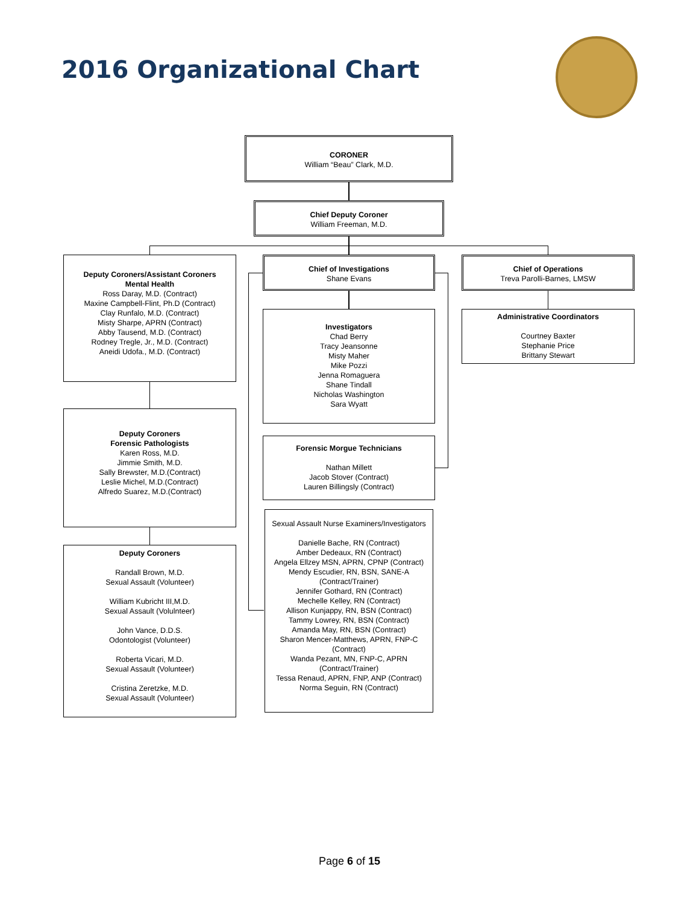2016 Organizational Chart
CORONER
William “Beau” Clark, M.D.
Chief Deputy Coroner
William Freeman, M.D.
Deputy Coroners/Assistant Coroners
Mental Health
Ross Daray, M.D. (Contract)
Maxine Campbell-Flint, Ph.D (Contract)
Clay Runfalo, M.D. (Contract)
Misty Sharpe, APRN (Contract)
Abby Tausend, M.D. (Contract)
Rodney Tregle, Jr., M.D. (Contract)
Aneidi Udofa., M.D. (Contract)
Chief of Investigations
Shane Evans
Chief of Operations
Treva Parolli-Barnes, LMSW
Investigators
Chad Berry
Tracy Jeansonne
Misty Maher
Mike Pozzi
Jenna Romaguera
Shane Tindall
Nicholas Washington
Sara Wyatt
Administrative Coordinators
Courtney Baxter
Stephanie Price
Brittany Stewart
Deputy Coroners
Forensic Pathologists
Karen Ross, M.D.
Jimmie Smith, M.D.
Sally Brewster, M.D.(Contract)
Leslie Michel, M.D.(Contract)
Alfredo Suarez, M.D.(Contract)
Forensic Morgue Technicians
Nathan Millett
Jacob Stover (Contract)
Lauren Billingsly (Contract)
Sexual Assault Nurse Examiners/Investigators
Danielle Bache, RN (Contract)
Amber Dedeaux, RN (Contract)
Angela Ellzey MSN, APRN, CPNP (Contract)
Mendy Escudier, RN, BSN, SANE-A
(Contract/Trainer)
Jennifer Gothard, RN (Contract)
Mechelle Kelley, RN (Contract)
Allison Kunjappy, RN, BSN (Contract)
Tammy Lowrey, RN, BSN (Contract)
Amanda May, RN, BSN (Contract)
Sharon Mencer-Matthews, APRN, FNP-C
(Contract)
Wanda Pezant, MN, FNP-C, APRN
(Contract/Trainer)
Tessa Renaud, APRN, FNP, ANP (Contract)
Norma Seguin, RN (Contract)
Deputy Coroners
Randall Brown, M.D.
Sexual Assault (Volunteer)
William Kubricht III,M.D.
Sexual Assault (Volulnteer)
John Vance, D.D.S.
Odontologist (Volunteer)
Roberta Vicari, M.D.
Sexual Assault (Volunteer)
Cristina Zeretzke, M.D.
Sexual Assault (Volunteer)
Page 6 of 15